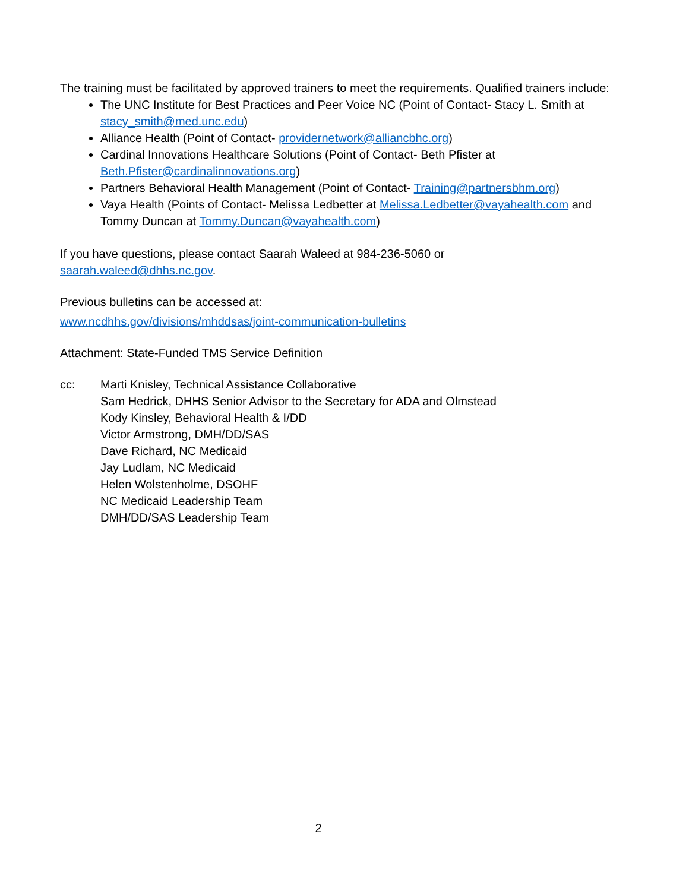The training must be facilitated by approved trainers to meet the requirements. Qualified trainers include:
The UNC Institute for Best Practices and Peer Voice NC (Point of Contact- Stacy L. Smith at stacy_smith@med.unc.edu)
Alliance Health (Point of Contact- providernetwork@alliancbhc.org)
Cardinal Innovations Healthcare Solutions (Point of Contact- Beth Pfister at Beth.Pfister@cardinalinnovations.org)
Partners Behavioral Health Management (Point of Contact- Training@partnersbhm.org)
Vaya Health (Points of Contact- Melissa Ledbetter at Melissa.Ledbetter@vayahealth.com and Tommy Duncan at Tommy.Duncan@vayahealth.com)
If you have questions, please contact Saarah Waleed at 984-236-5060 or
saarah.waleed@dhhs.nc.gov.
Previous bulletins can be accessed at:
www.ncdhhs.gov/divisions/mhddsas/joint-communication-bulletins
Attachment: State-Funded TMS Service Definition
cc: Marti Knisley, Technical Assistance Collaborative
Sam Hedrick, DHHS Senior Advisor to the Secretary for ADA and Olmstead
Kody Kinsley, Behavioral Health & I/DD
Victor Armstrong, DMH/DD/SAS
Dave Richard, NC Medicaid
Jay Ludlam, NC Medicaid
Helen Wolstenholme, DSOHF
NC Medicaid Leadership Team
DMH/DD/SAS Leadership Team
2